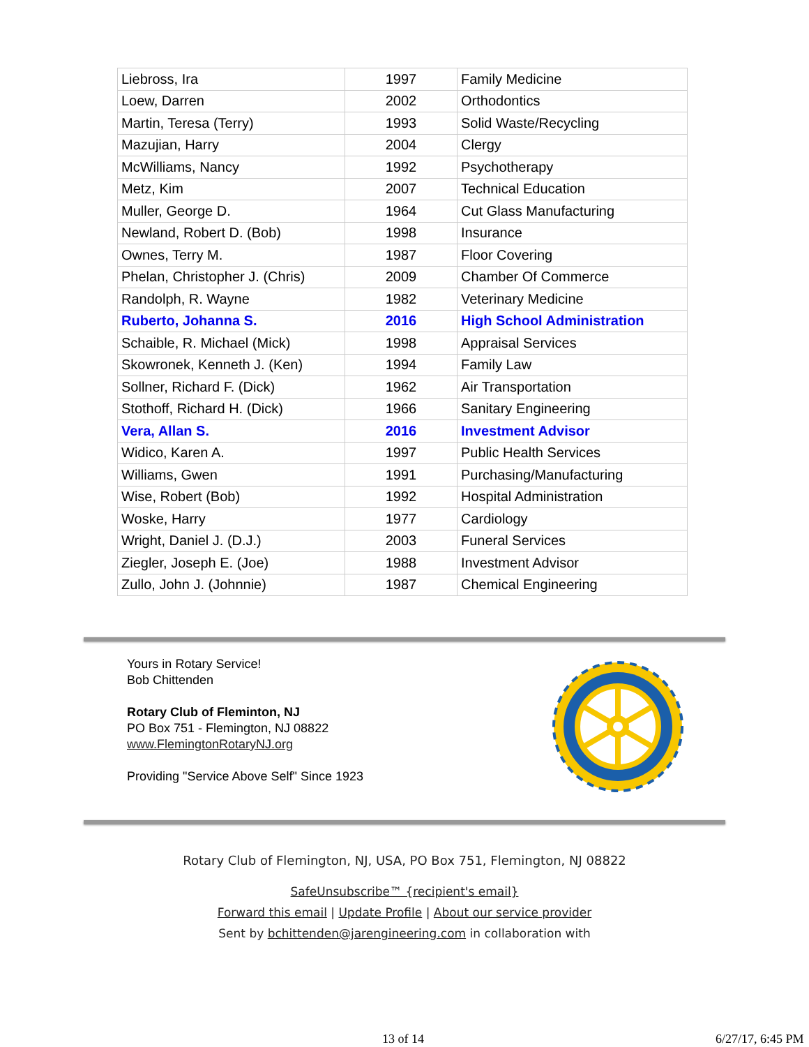| Liebross, Ira | 1997 | Family Medicine |
| Loew, Darren | 2002 | Orthodontics |
| Martin, Teresa (Terry) | 1993 | Solid Waste/Recycling |
| Mazujian, Harry | 2004 | Clergy |
| McWilliams, Nancy | 1992 | Psychotherapy |
| Metz, Kim | 2007 | Technical Education |
| Muller, George D. | 1964 | Cut Glass Manufacturing |
| Newland, Robert D. (Bob) | 1998 | Insurance |
| Ownes, Terry M. | 1987 | Floor Covering |
| Phelan, Christopher J. (Chris) | 2009 | Chamber Of Commerce |
| Randolph, R. Wayne | 1982 | Veterinary Medicine |
| Ruberto, Johanna S. | 2016 | High School Administration |
| Schaible, R. Michael (Mick) | 1998 | Appraisal Services |
| Skowronek, Kenneth J. (Ken) | 1994 | Family Law |
| Sollner, Richard F. (Dick) | 1962 | Air Transportation |
| Stothoff, Richard H. (Dick) | 1966 | Sanitary Engineering |
| Vera, Allan S. | 2016 | Investment Advisor |
| Widico, Karen A. | 1997 | Public Health Services |
| Williams, Gwen | 1991 | Purchasing/Manufacturing |
| Wise, Robert (Bob) | 1992 | Hospital Administration |
| Woske, Harry | 1977 | Cardiology |
| Wright, Daniel J. (D.J.) | 2003 | Funeral Services |
| Ziegler, Joseph E. (Joe) | 1988 | Investment Advisor |
| Zullo, John J. (Johnnie) | 1987 | Chemical Engineering |
Yours in Rotary Service!
Bob Chittenden
Rotary Club of Fleminton, NJ
PO Box 751 - Flemington, NJ 08822
www.FlemingtonRotaryNJ.org
Providing "Service Above Self" Since 1923
Rotary Club of Flemington, NJ, USA, PO Box 751, Flemington, NJ 08822
SafeUnsubscribe™ {recipient's email}
Forward this email | Update Profile | About our service provider
Sent by bchittenden@jarengineering.com in collaboration with
13 of 14 6/27/17, 6:45 PM